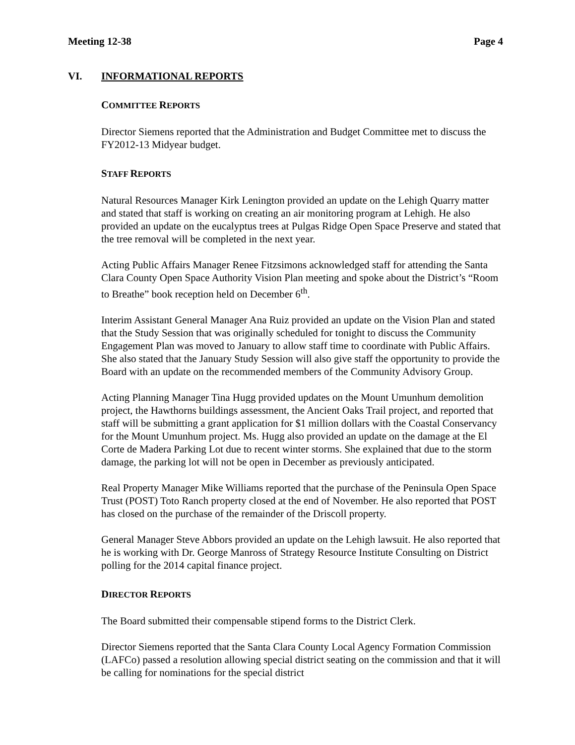Meeting 12-38 Page 4
VI. INFORMATIONAL REPORTS
COMMITTEE REPORTS
Director Siemens reported that the Administration and Budget Committee met to discuss the FY2012-13 Midyear budget.
STAFF REPORTS
Natural Resources Manager Kirk Lenington provided an update on the Lehigh Quarry matter and stated that staff is working on creating an air monitoring program at Lehigh. He also provided an update on the eucalyptus trees at Pulgas Ridge Open Space Preserve and stated that the tree removal will be completed in the next year.
Acting Public Affairs Manager Renee Fitzsimons acknowledged staff for attending the Santa Clara County Open Space Authority Vision Plan meeting and spoke about the District’s “Room to Breathe” book reception held on December 6<sup>th</sup>.
Interim Assistant General Manager Ana Ruiz provided an update on the Vision Plan and stated that the Study Session that was originally scheduled for tonight to discuss the Community Engagement Plan was moved to January to allow staff time to coordinate with Public Affairs. She also stated that the January Study Session will also give staff the opportunity to provide the Board with an update on the recommended members of the Community Advisory Group.
Acting Planning Manager Tina Hugg provided updates on the Mount Umunhum demolition project, the Hawthorns buildings assessment, the Ancient Oaks Trail project, and reported that staff will be submitting a grant application for $1 million dollars with the Coastal Conservancy for the Mount Umunhum project. Ms. Hugg also provided an update on the damage at the El Corte de Madera Parking Lot due to recent winter storms. She explained that due to the storm damage, the parking lot will not be open in December as previously anticipated.
Real Property Manager Mike Williams reported that the purchase of the Peninsula Open Space Trust (POST) Toto Ranch property closed at the end of November. He also reported that POST has closed on the purchase of the remainder of the Driscoll property.
General Manager Steve Abbors provided an update on the Lehigh lawsuit. He also reported that he is working with Dr. George Manross of Strategy Resource Institute Consulting on District polling for the 2014 capital finance project.
DIRECTOR REPORTS
The Board submitted their compensable stipend forms to the District Clerk.
Director Siemens reported that the Santa Clara County Local Agency Formation Commission (LAFCo) passed a resolution allowing special district seating on the commission and that it will be calling for nominations for the special district